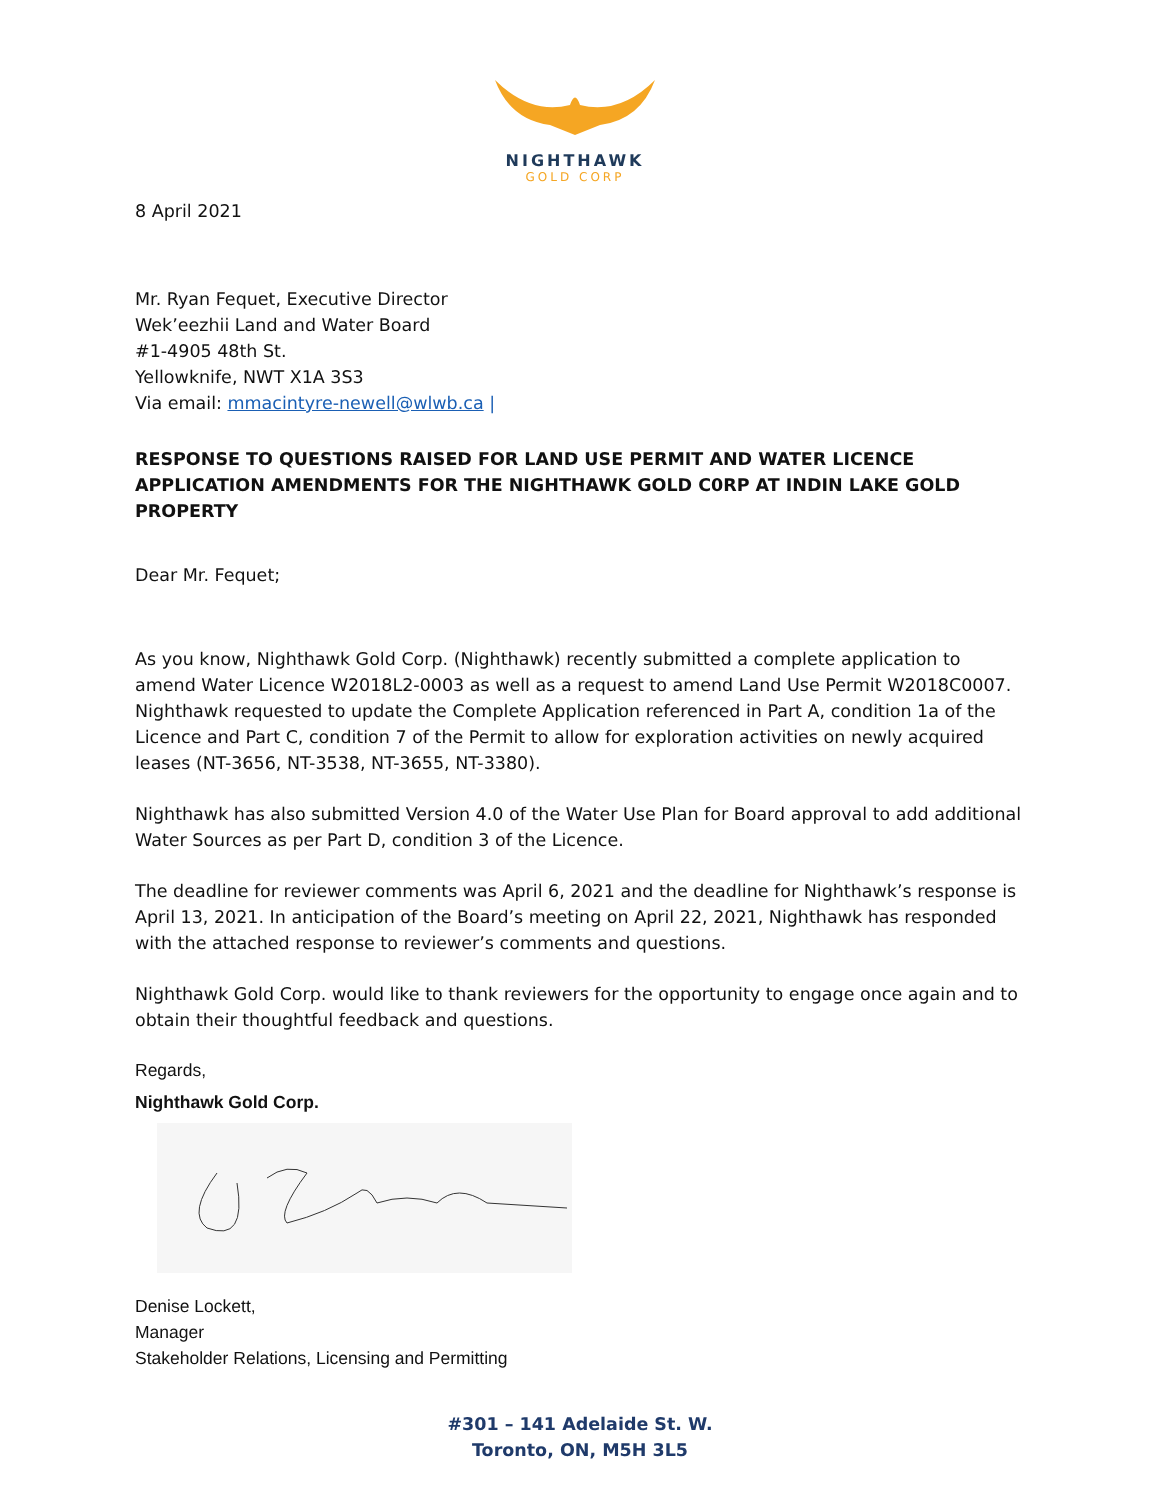NIGHTHAWK
GOLD CORP
8 April 2021
Mr. Ryan Fequet, Executive Director
Wek’eezhii Land and Water Board
#1-4905 48th St.
Yellowknife, NWT X1A 3S3
Via email: mmacintyre-newell@wlwb.ca |
RESPONSE TO QUESTIONS RAISED FOR LAND USE PERMIT AND WATER LICENCE APPLICATION AMENDMENTS FOR THE NIGHTHAWK GOLD C0RP AT INDIN LAKE GOLD PROPERTY
Dear Mr. Fequet;
As you know, Nighthawk Gold Corp. (Nighthawk) recently submitted a complete application to amend Water Licence W2018L2-0003 as well as a request to amend Land Use Permit W2018C0007. Nighthawk requested to update the Complete Application referenced in Part A, condition 1a of the Licence and Part C, condition 7 of the Permit to allow for exploration activities on newly acquired leases (NT-3656, NT-3538, NT-3655, NT-3380).
Nighthawk has also submitted Version 4.0 of the Water Use Plan for Board approval to add additional Water Sources as per Part D, condition 3 of the Licence.
The deadline for reviewer comments was April 6, 2021 and the deadline for Nighthawk’s response is April 13, 2021. In anticipation of the Board’s meeting on April 22, 2021, Nighthawk has responded with the attached response to reviewer’s comments and questions.
Nighthawk Gold Corp. would like to thank reviewers for the opportunity to engage once again and to obtain their thoughtful feedback and questions.
Regards,
Nighthawk Gold Corp.
Denise Lockett,
Manager
Stakeholder Relations, Licensing and Permitting
#301 – 141 Adelaide St. W.
Toronto, ON, M5H 3L5